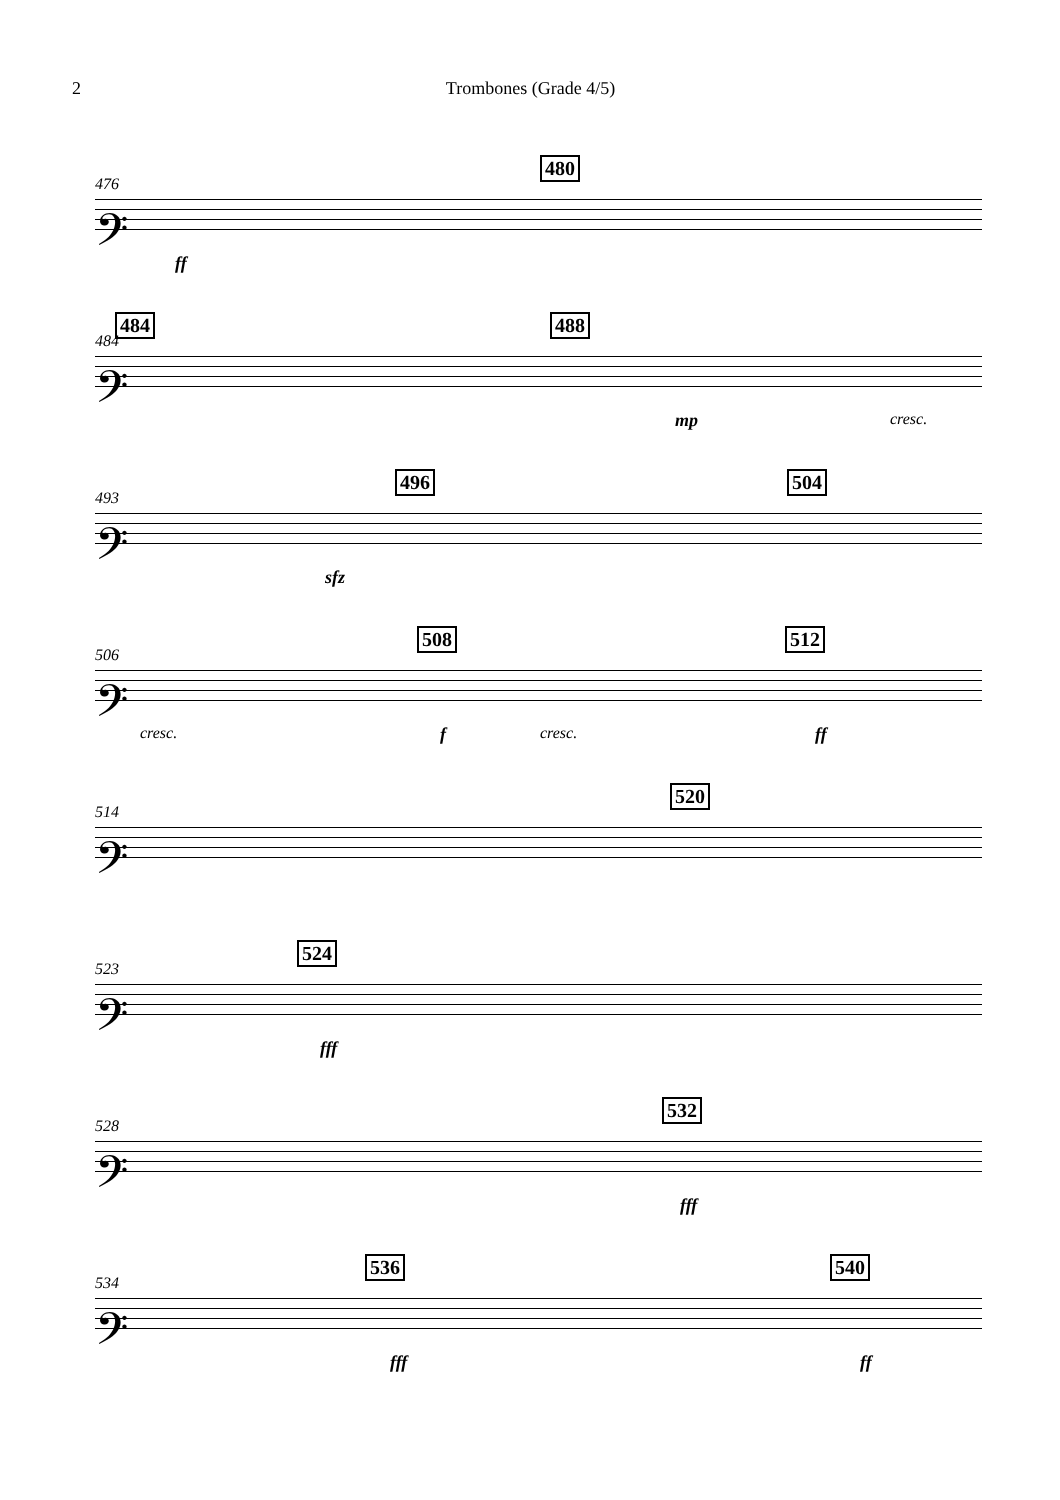2 Trombones (Grade 4/5)
𝄢
476
480
ff
𝄢
484
484 488
mp cresc.
𝄢
493
496 504
sfz
𝄢
506
508 512
cresc. f cresc. ff
𝄢
514
520
𝄢
523
524
fff
𝄢
528
532
fff
𝄢
534
536 540
fff ff